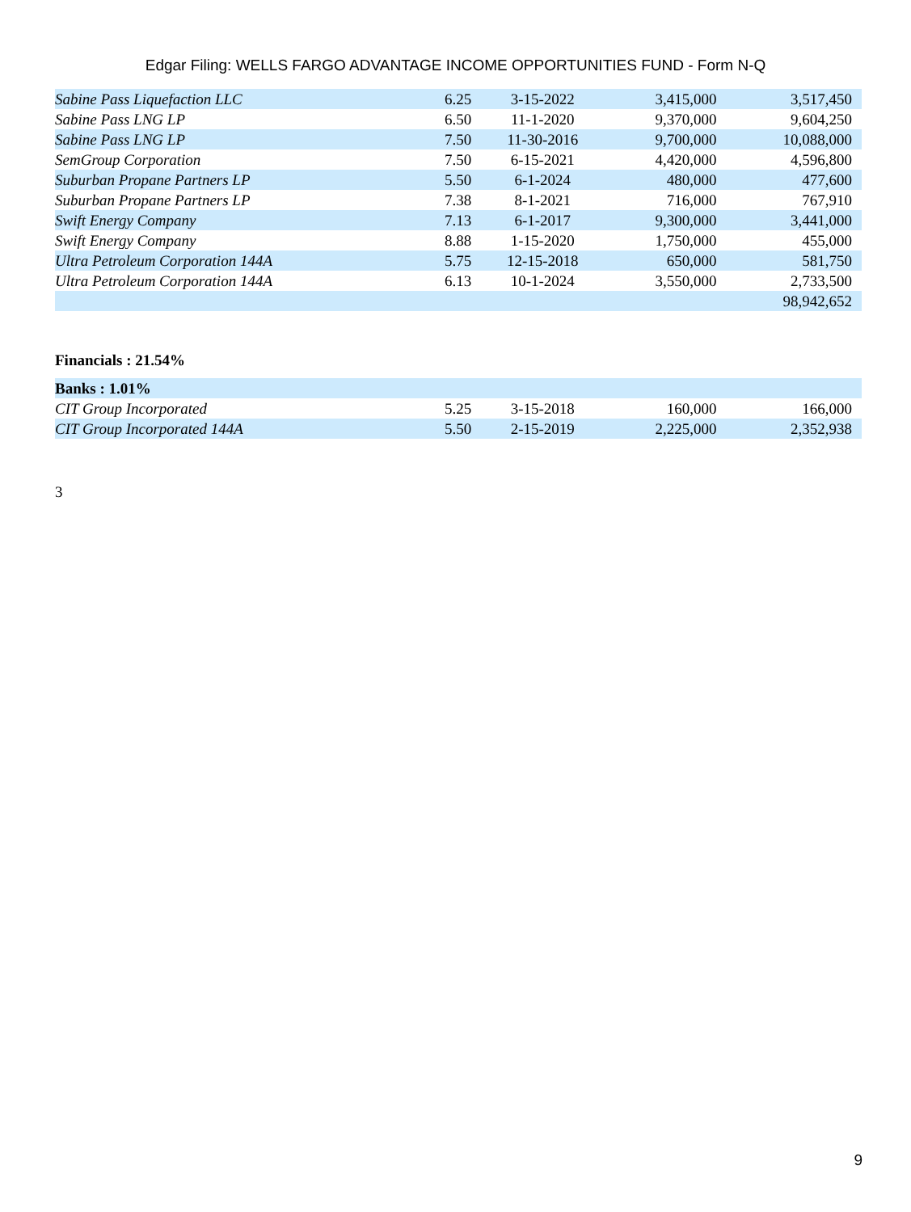Edgar Filing: WELLS FARGO ADVANTAGE INCOME OPPORTUNITIES FUND - Form N-Q
| Sabine Pass Liquefaction LLC | 6.25 | 3-15-2022 | 3,415,000 | 3,517,450 |
| Sabine Pass LNG LP | 6.50 | 11-1-2020 | 9,370,000 | 9,604,250 |
| Sabine Pass LNG LP | 7.50 | 11-30-2016 | 9,700,000 | 10,088,000 |
| SemGroup Corporation | 7.50 | 6-15-2021 | 4,420,000 | 4,596,800 |
| Suburban Propane Partners LP | 5.50 | 6-1-2024 | 480,000 | 477,600 |
| Suburban Propane Partners LP | 7.38 | 8-1-2021 | 716,000 | 767,910 |
| Swift Energy Company | 7.13 | 6-1-2017 | 9,300,000 | 3,441,000 |
| Swift Energy Company | 8.88 | 1-15-2020 | 1,750,000 | 455,000 |
| Ultra Petroleum Corporation 144A | 5.75 | 12-15-2018 | 650,000 | 581,750 |
| Ultra Petroleum Corporation 144A | 6.13 | 10-1-2024 | 3,550,000 | 2,733,500 |
| | | | | 98,942,652 |
| Financials : 21.54% | | | | |
| Banks : 1.01% | | | | |
| CIT Group Incorporated | 5.25 | 3-15-2018 | 160,000 | 166,000 |
| CIT Group Incorporated 144A | 5.50 | 2-15-2019 | 2,225,000 | 2,352,938 |
3
9